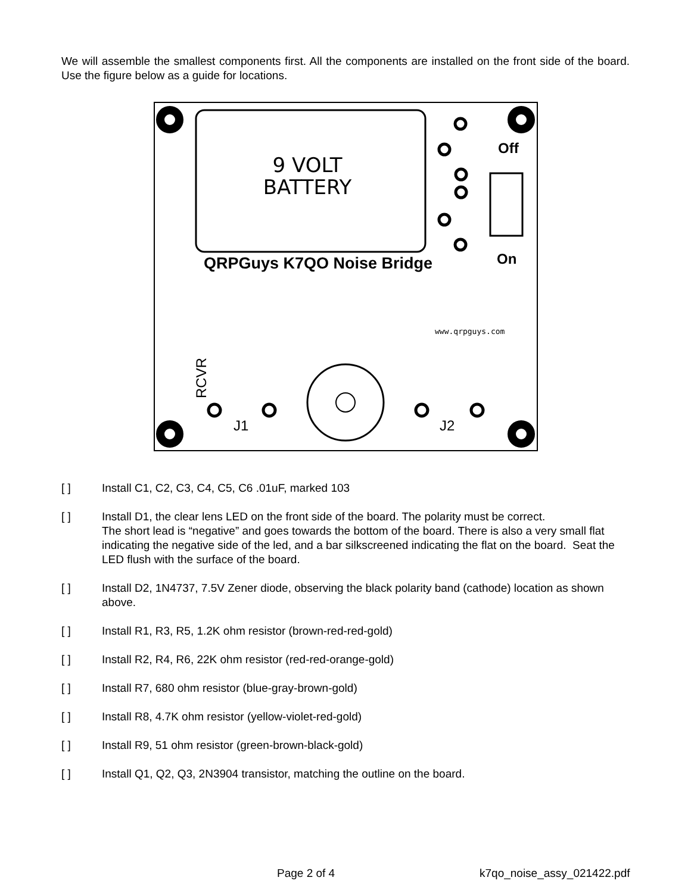We will assemble the smallest components first. All the components are installed on the front side of the board. Use the figure below as a guide for locations.
9 VOLT
BATTERY
Off
On
QRPGuys K7QO Noise Bridge
RCVR
J1
J2
www.qrpguys.com
[ ] Install C1, C2, C3, C4, C5, C6 .01uF, marked 103
[ ] Install D1, the clear lens LED on the front side of the board. The polarity must be correct.
The short lead is “negative” and goes towards the bottom of the board. There is also a very small flat indicating the negative side of the led, and a bar silkscreened indicating the flat on the board. Seat the LED flush with the surface of the board.
[ ] Install D2, 1N4737, 7.5V Zener diode, observing the black polarity band (cathode) location as shown above.
[ ] Install R1, R3, R5, 1.2K ohm resistor (brown-red-red-gold)
[ ] Install R2, R4, R6, 22K ohm resistor (red-red-orange-gold)
[ ] Install R7, 680 ohm resistor (blue-gray-brown-gold)
[ ] Install R8, 4.7K ohm resistor (yellow-violet-red-gold)
[ ] Install R9, 51 ohm resistor (green-brown-black-gold)
[ ] Install Q1, Q2, Q3, 2N3904 transistor, matching the outline on the board.
Page 2 of 4 k7qo_noise_assy_021422.pdf